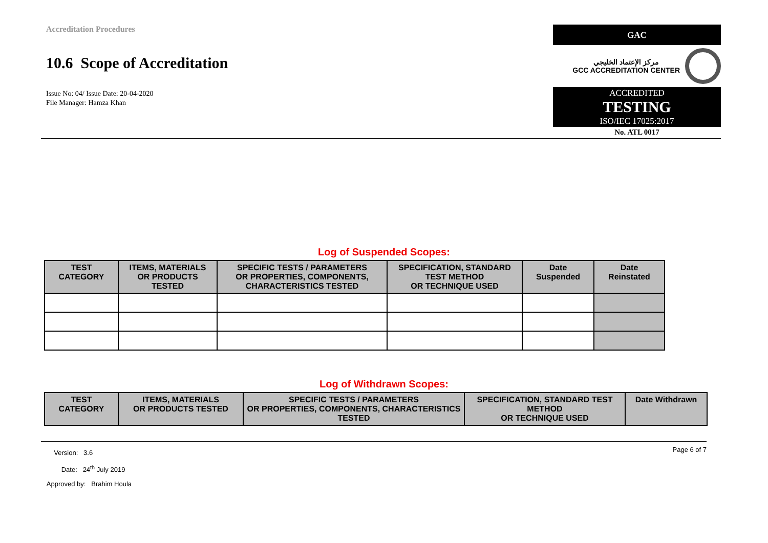Accreditation Procedures
10.6 Scope of Accreditation
Issue No: 04/ Issue Date: 20-04-2020
File Manager: Hamza Khan
GAC
مركز الإعتماد الخليجي
GCC ACCREDITATION CENTER
ACCREDITED
TESTING
ISO/IEC 17025:2017
No. ATL 0017
Log of Suspended Scopes:
| TEST CATEGORY | ITEMS, MATERIALS OR PRODUCTS TESTED | SPECIFIC TESTS / PARAMETERS OR PROPERTIES, COMPONENTS, CHARACTERISTICS TESTED | SPECIFICATION, STANDARD TEST METHOD OR TECHNIQUE USED | Date Suspended | Date Reinstated |
| --- | --- | --- | --- | --- | --- |
Log of Withdrawn Scopes:
| TEST CATEGORY | ITEMS, MATERIALS OR PRODUCTS TESTED | SPECIFIC TESTS / PARAMETERS OR PROPERTIES, COMPONENTS, CHARACTERISTICS TESTED | SPECIFICATION, STANDARD TEST METHOD OR TECHNIQUE USED | Date Withdrawn |
| --- | --- | --- | --- | --- |
Version: 3.6
Date: 24<sup>th</sup> July 2019
Approved by: Brahim Houla
Page 6 of 7